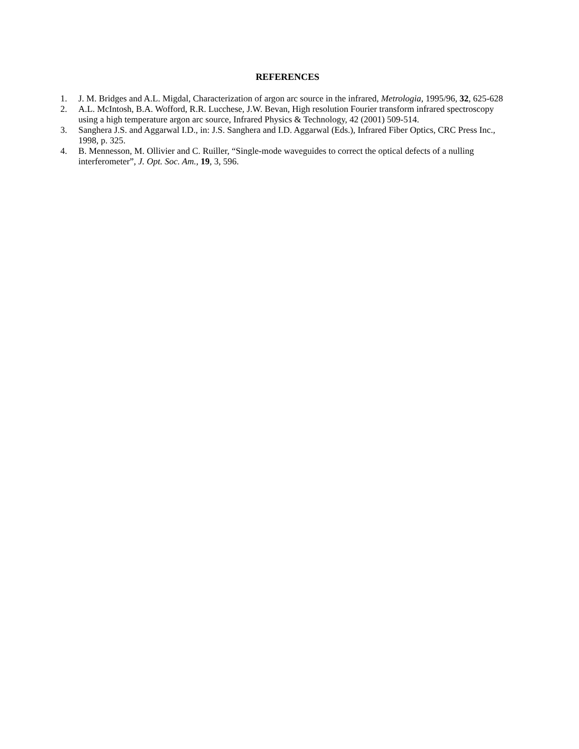REFERENCES
1. J. M. Bridges and A.L. Migdal, Characterization of argon arc source in the infrared, Metrologia, 1995/96, 32, 625-628
2. A.L. McIntosh, B.A. Wofford, R.R. Lucchese, J.W. Bevan, High resolution Fourier transform infrared spectroscopy using a high temperature argon arc source, Infrared Physics & Technology, 42 (2001) 509-514.
3. Sanghera J.S. and Aggarwal I.D., in: J.S. Sanghera and I.D. Aggarwal (Eds.), Infrared Fiber Optics, CRC Press Inc., 1998, p. 325.
4. B. Mennesson, M. Ollivier and C. Ruiller, “Single-mode waveguides to correct the optical defects of a nulling interferometer”, J. Opt. Soc. Am., 19, 3, 596.